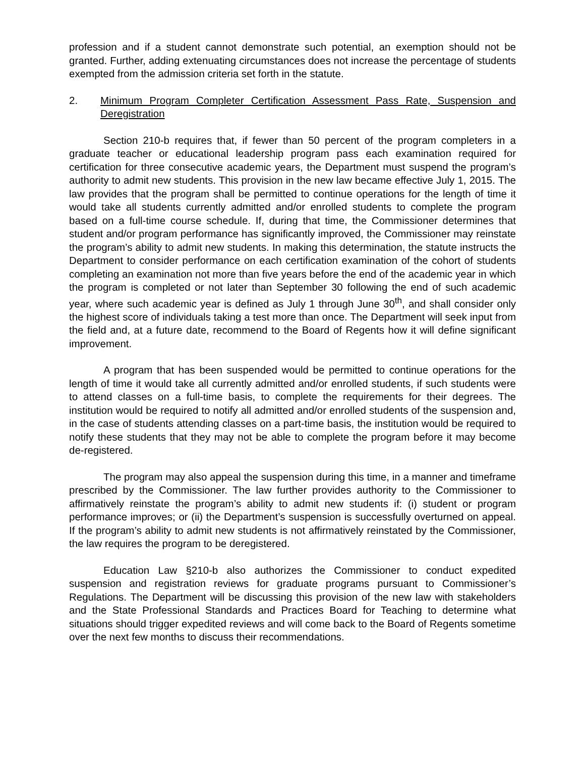profession and if a student cannot demonstrate such potential, an exemption should not be granted. Further, adding extenuating circumstances does not increase the percentage of students exempted from the admission criteria set forth in the statute.
2. Minimum Program Completer Certification Assessment Pass Rate, Suspension and Deregistration
Section 210-b requires that, if fewer than 50 percent of the program completers in a graduate teacher or educational leadership program pass each examination required for certification for three consecutive academic years, the Department must suspend the program’s authority to admit new students. This provision in the new law became effective July 1, 2015. The law provides that the program shall be permitted to continue operations for the length of time it would take all students currently admitted and/or enrolled students to complete the program based on a full-time course schedule. If, during that time, the Commissioner determines that student and/or program performance has significantly improved, the Commissioner may reinstate the program’s ability to admit new students. In making this determination, the statute instructs the Department to consider performance on each certification examination of the cohort of students completing an examination not more than five years before the end of the academic year in which the program is completed or not later than September 30 following the end of such academic year, where such academic year is defined as July 1 through June 30<sup>th</sup>, and shall consider only the highest score of individuals taking a test more than once. The Department will seek input from the field and, at a future date, recommend to the Board of Regents how it will define significant improvement.
A program that has been suspended would be permitted to continue operations for the length of time it would take all currently admitted and/or enrolled students, if such students were to attend classes on a full-time basis, to complete the requirements for their degrees. The institution would be required to notify all admitted and/or enrolled students of the suspension and, in the case of students attending classes on a part-time basis, the institution would be required to notify these students that they may not be able to complete the program before it may become de-registered.
The program may also appeal the suspension during this time, in a manner and timeframe prescribed by the Commissioner. The law further provides authority to the Commissioner to affirmatively reinstate the program’s ability to admit new students if: (i) student or program performance improves; or (ii) the Department’s suspension is successfully overturned on appeal. If the program’s ability to admit new students is not affirmatively reinstated by the Commissioner, the law requires the program to be deregistered.
Education Law §210-b also authorizes the Commissioner to conduct expedited suspension and registration reviews for graduate programs pursuant to Commissioner’s Regulations. The Department will be discussing this provision of the new law with stakeholders and the State Professional Standards and Practices Board for Teaching to determine what situations should trigger expedited reviews and will come back to the Board of Regents sometime over the next few months to discuss their recommendations.